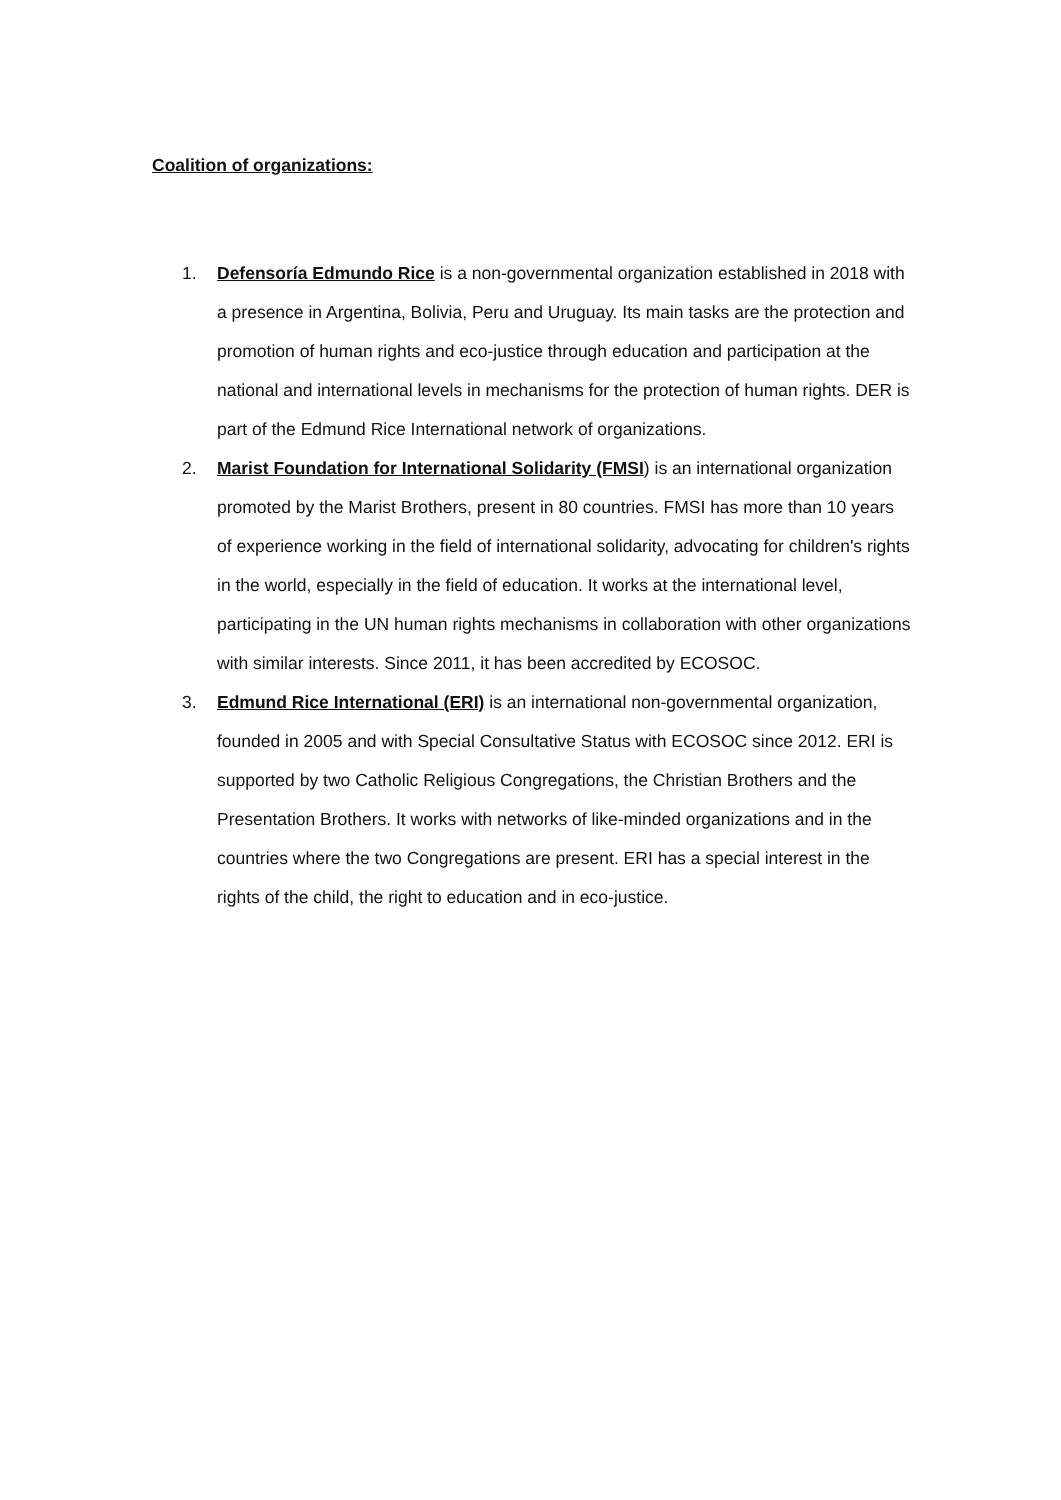Coalition of organizations:
1. Defensoría Edmundo Rice is a non-governmental organization established in 2018 with a presence in Argentina, Bolivia, Peru and Uruguay. Its main tasks are the protection and promotion of human rights and eco-justice through education and participation at the national and international levels in mechanisms for the protection of human rights. DER is part of the Edmund Rice International network of organizations.
2. Marist Foundation for International Solidarity (FMSI) is an international organization promoted by the Marist Brothers, present in 80 countries. FMSI has more than 10 years of experience working in the field of international solidarity, advocating for children's rights in the world, especially in the field of education. It works at the international level, participating in the UN human rights mechanisms in collaboration with other organizations with similar interests. Since 2011, it has been accredited by ECOSOC.
3. Edmund Rice International (ERI) is an international non-governmental organization, founded in 2005 and with Special Consultative Status with ECOSOC since 2012. ERI is supported by two Catholic Religious Congregations, the Christian Brothers and the Presentation Brothers. It works with networks of like-minded organizations and in the countries where the two Congregations are present. ERI has a special interest in the rights of the child, the right to education and in eco-justice.